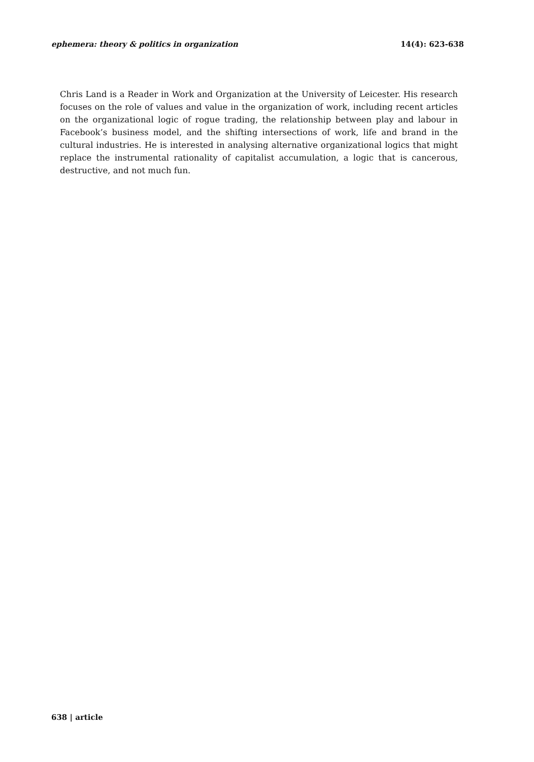ephemera: theory & politics in organization 14(4): 623-638
Chris Land is a Reader in Work and Organization at the University of Leicester. His research focuses on the role of values and value in the organization of work, including recent articles on the organizational logic of rogue trading, the relationship between play and labour in Facebook’s business model, and the shifting intersections of work, life and brand in the cultural industries. He is interested in analysing alternative organizational logics that might replace the instrumental rationality of capitalist accumulation, a logic that is cancerous, destructive, and not much fun.
638 | article